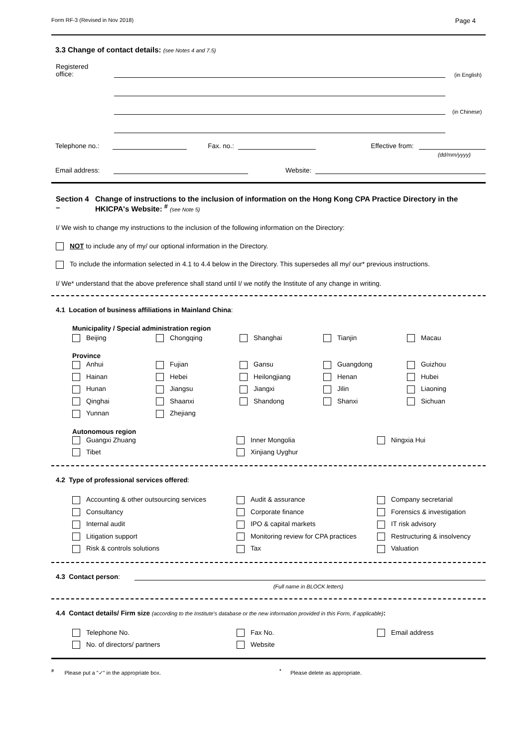Form RF-3 (Revised in Nov 2018) Page 4
3.3 Change of contact details: (see Notes 4 and 7.5)
Registered
office:
(in English)
(in Chinese)
Telephone no.:
Fax. no.:
Effective from:
(dd/mm/yyyy)
Email address:
Website:
Section 4 – Change of instructions to the inclusion of information on the Hong Kong CPA Practice Directory in the HKICPA's Website: <sup>#</sup> (see Note 5)
I/ We wish to change my instructions to the inclusion of the following information on the Directory:
NOT to include any of my/ our optional information in the Directory.
To include the information selected in 4.1 to 4.4 below in the Directory. This supersedes all my/ our* previous instructions.
I/ We* understand that the above preference shall stand until I/ we notify the Institute of any change in writing.
4.1 Location of business affiliations in Mainland China:
Municipality / Special administration region
Beijing Chongqing Shanghai Tianjin Macau
Province
Anhui Fujian Gansu Guangdong Guizhou Hainan Hebei Heilongjiang Henan Hubei Hunan Jiangsu Jiangxi Jilin Liaoning Qinghai Shaanxi Shandong Shanxi Sichuan Yunnan Zhejiang
Autonomous region
Guangxi Zhuang Inner Mongolia Ningxia Hui Tibet Xinjiang Uyghur
4.2 Type of professional services offered:
Accounting & other outsourcing services Audit & assurance Company secretarial Consultancy Corporate finance Forensics & investigation Internal audit IPO & capital markets IT risk advisory Litigation support Monitoring review for CPA practices Restructuring & insolvency Risk & controls solutions Tax Valuation
4.3 Contact person:
(Full name in BLOCK letters)
4.4 Contact details/ Firm size (according to the Institute's database or the new information provided in this Form, if applicable):
Telephone No. Fax No. Email address No. of directors/ partners Website
<sup>#</sup> Please put a "✓" in the appropriate box. <sup>*</sup> Please delete as appropriate.